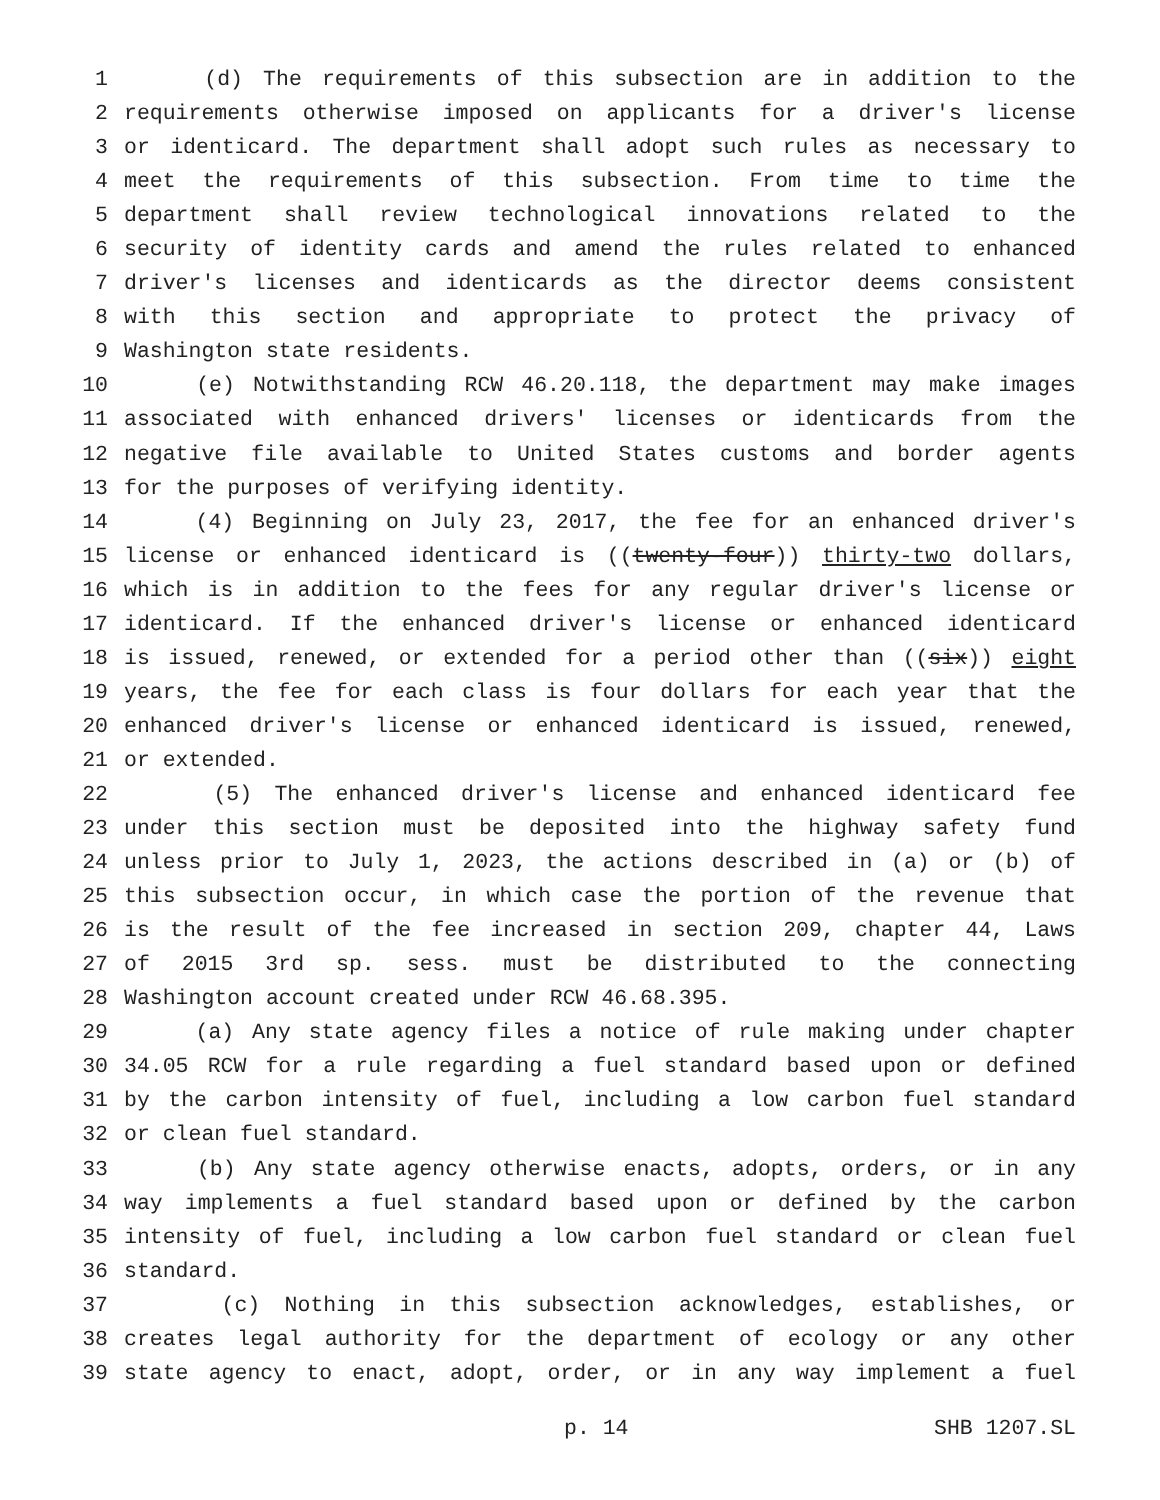1 (d) The requirements of this subsection are in addition to the
2 requirements otherwise imposed on applicants for a driver's license
3 or identicard. The department shall adopt such rules as necessary to
4 meet the requirements of this subsection. From time to time the
5 department shall review technological innovations related to the
6 security of identity cards and amend the rules related to enhanced
7 driver's licenses and identicards as the director deems consistent
8 with this section and appropriate to protect the privacy of
9 Washington state residents.
10 (e) Notwithstanding RCW 46.20.118, the department may make images
11 associated with enhanced drivers' licenses or identicards from the
12 negative file available to United States customs and border agents
13 for the purposes of verifying identity.
14 (4) Beginning on July 23, 2017, the fee for an enhanced driver's
15 license or enhanced identicard is ((twenty-four)) thirty-two dollars,
16 which is in addition to the fees for any regular driver's license or
17 identicard. If the enhanced driver's license or enhanced identicard
18 is issued, renewed, or extended for a period other than ((six)) eight
19 years, the fee for each class is four dollars for each year that the
20 enhanced driver's license or enhanced identicard is issued, renewed,
21 or extended.
22 (5) The enhanced driver's license and enhanced identicard fee
23 under this section must be deposited into the highway safety fund
24 unless prior to July 1, 2023, the actions described in (a) or (b) of
25 this subsection occur, in which case the portion of the revenue that
26 is the result of the fee increased in section 209, chapter 44, Laws
27 of 2015 3rd sp. sess. must be distributed to the connecting
28 Washington account created under RCW 46.68.395.
29 (a) Any state agency files a notice of rule making under chapter
30 34.05 RCW for a rule regarding a fuel standard based upon or defined
31 by the carbon intensity of fuel, including a low carbon fuel standard
32 or clean fuel standard.
33 (b) Any state agency otherwise enacts, adopts, orders, or in any
34 way implements a fuel standard based upon or defined by the carbon
35 intensity of fuel, including a low carbon fuel standard or clean fuel
36 standard.
37 (c) Nothing in this subsection acknowledges, establishes, or
38 creates legal authority for the department of ecology or any other
39 state agency to enact, adopt, order, or in any way implement a fuel
p. 14 SHB 1207.SL